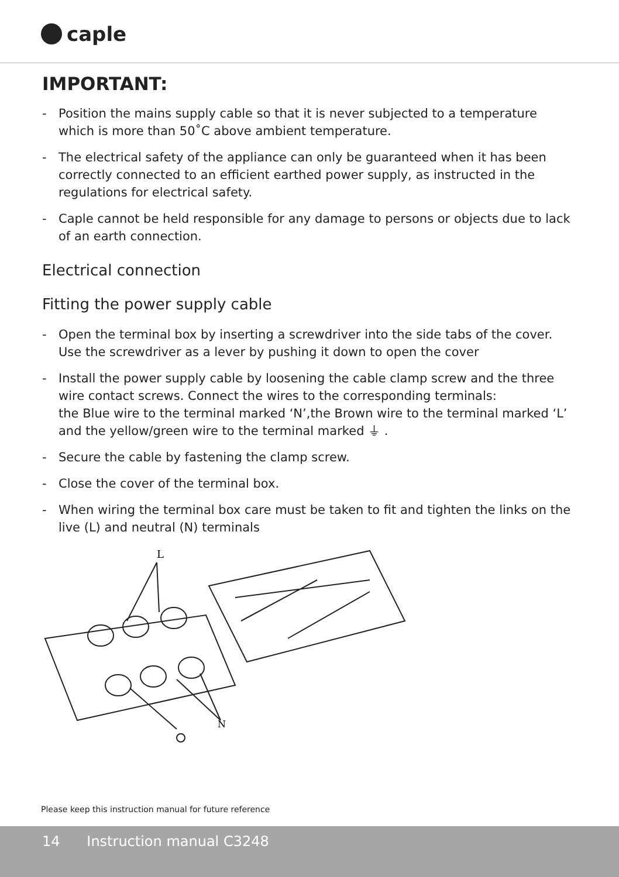caple
IMPORTANT:
- Position the mains supply cable so that it is never subjected to a temperature which is more than 50˚C above ambient temperature.
- The electrical safety of the appliance can only be guaranteed when it has been correctly connected to an efficient earthed power supply, as instructed in the regulations for electrical safety.
- Caple cannot be held responsible for any damage to persons or objects due to lack of an earth connection.
Electrical connection
Fitting the power supply cable
- Open the terminal box by inserting a screwdriver into the side tabs of the cover. Use the screwdriver as a lever by pushing it down to open the cover
- Install the power supply cable by loosening the cable clamp screw and the three wire contact screws. Connect the wires to the corresponding terminals:
the Blue wire to the terminal marked ‘N’,the Brown wire to the terminal marked ‘L’ and the yellow/green wire to the terminal marked ⏚ .
- Secure the cable by fastening the clamp screw.
- Close the cover of the terminal box.
- When wiring the terminal box care must be taken to fit and tighten the links on the live (L) and neutral (N) terminals
L
N
Please keep this instruction manual for future reference
14 Instruction manual C3248